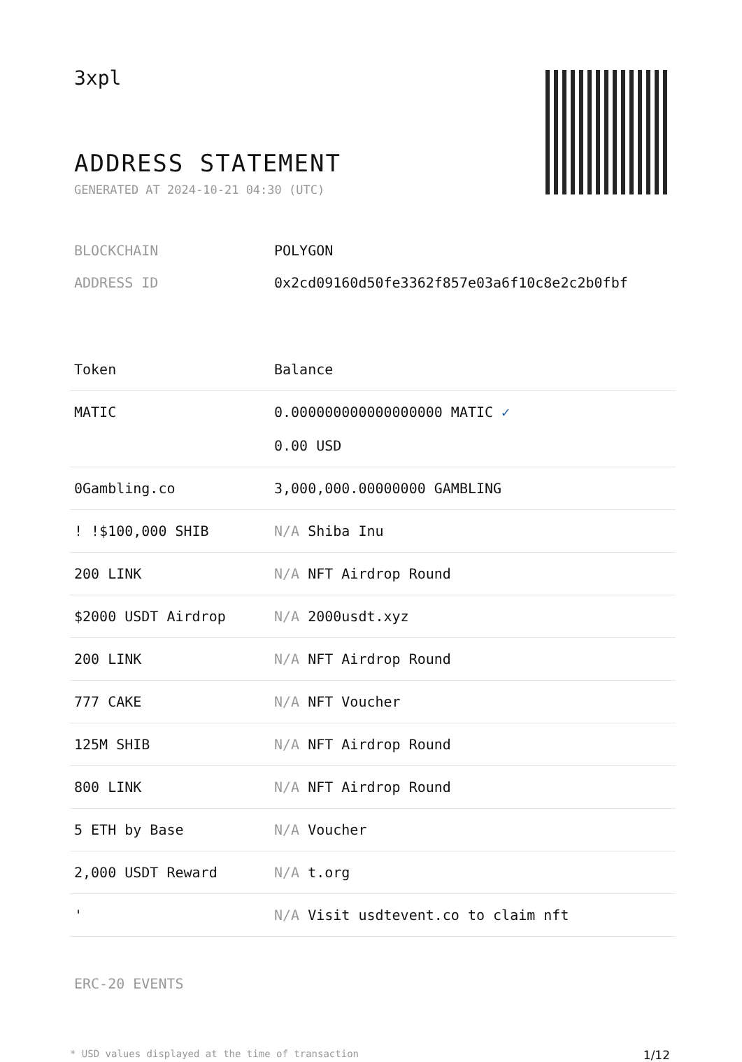3xpl
ADDRESS STATEMENT
GENERATED AT 2024-10-21 04:30 (UTC)
BLOCKCHAIN POLYGON
ADDRESS ID 0x2cd09160d50fe3362f857e03a6f10c8e2c2b0fbf
| Token | Balance |
| --- | --- |
| MATIC | 0.000000000000000000 MATIC ✓ 0.00 USD |
| 0Gambling.co | 3,000,000.00000000 GAMBLING |
| ! !$100,000 SHIB | N/A Shiba Inu |
| 200 LINK | N/A NFT Airdrop Round |
| $2000 USDT Airdrop | N/A 2000usdt.xyz |
| 200 LINK | N/A NFT Airdrop Round |
| 777 CAKE | N/A NFT Voucher |
| 125M SHIB | N/A NFT Airdrop Round |
| 800 LINK | N/A NFT Airdrop Round |
| 5 ETH by Base | N/A Voucher |
| 2,000 USDT Reward | N/A t.org |
| ' | N/A Visit usdtevent.co to claim nft |
ERC-20 EVENTS
* USD values displayed at the time of transaction 1/12